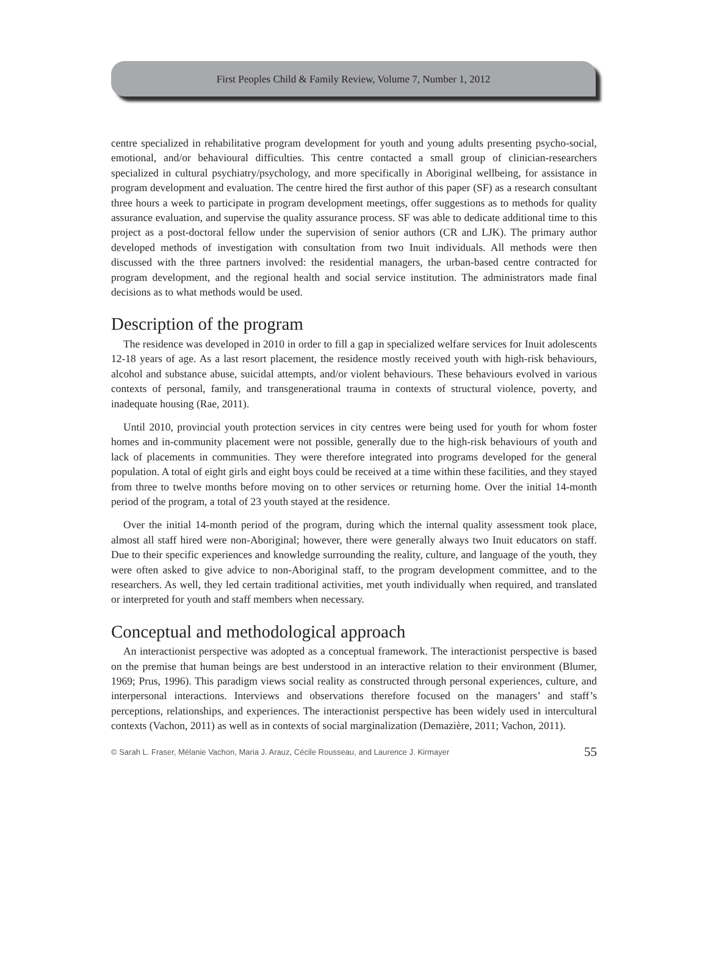First Peoples Child & Family Review, Volume 7, Number 1, 2012
centre specialized in rehabilitative program development for youth and young adults presenting psycho-social, emotional, and/or behavioural difficulties. This centre contacted a small group of clinician-researchers specialized in cultural psychiatry/psychology, and more specifically in Aboriginal wellbeing, for assistance in program development and evaluation. The centre hired the first author of this paper (SF) as a research consultant three hours a week to participate in program development meetings, offer suggestions as to methods for quality assurance evaluation, and supervise the quality assurance process. SF was able to dedicate additional time to this project as a post-doctoral fellow under the supervision of senior authors (CR and LJK). The primary author developed methods of investigation with consultation from two Inuit individuals. All methods were then discussed with the three partners involved: the residential managers, the urban-based centre contracted for program development, and the regional health and social service institution. The administrators made final decisions as to what methods would be used.
Description of the program
The residence was developed in 2010 in order to fill a gap in specialized welfare services for Inuit adolescents 12-18 years of age. As a last resort placement, the residence mostly received youth with high-risk behaviours, alcohol and substance abuse, suicidal attempts, and/or violent behaviours. These behaviours evolved in various contexts of personal, family, and transgenerational trauma in contexts of structural violence, poverty, and inadequate housing (Rae, 2011).
Until 2010, provincial youth protection services in city centres were being used for youth for whom foster homes and in-community placement were not possible, generally due to the high-risk behaviours of youth and lack of placements in communities. They were therefore integrated into programs developed for the general population. A total of eight girls and eight boys could be received at a time within these facilities, and they stayed from three to twelve months before moving on to other services or returning home. Over the initial 14-month period of the program, a total of 23 youth stayed at the residence.
Over the initial 14-month period of the program, during which the internal quality assessment took place, almost all staff hired were non-Aboriginal; however, there were generally always two Inuit educators on staff. Due to their specific experiences and knowledge surrounding the reality, culture, and language of the youth, they were often asked to give advice to non-Aboriginal staff, to the program development committee, and to the researchers. As well, they led certain traditional activities, met youth individually when required, and translated or interpreted for youth and staff members when necessary.
Conceptual and methodological approach
An interactionist perspective was adopted as a conceptual framework. The interactionist perspective is based on the premise that human beings are best understood in an interactive relation to their environment (Blumer, 1969; Prus, 1996). This paradigm views social reality as constructed through personal experiences, culture, and interpersonal interactions. Interviews and observations therefore focused on the managers’ and staff’s perceptions, relationships, and experiences. The interactionist perspective has been widely used in intercultural contexts (Vachon, 2011) as well as in contexts of social marginalization (Demazière, 2011; Vachon, 2011).
© Sarah L. Fraser, Mélanie Vachon, Maria J. Arauz, Cécile Rousseau, and Laurence J. Kirmayer 55